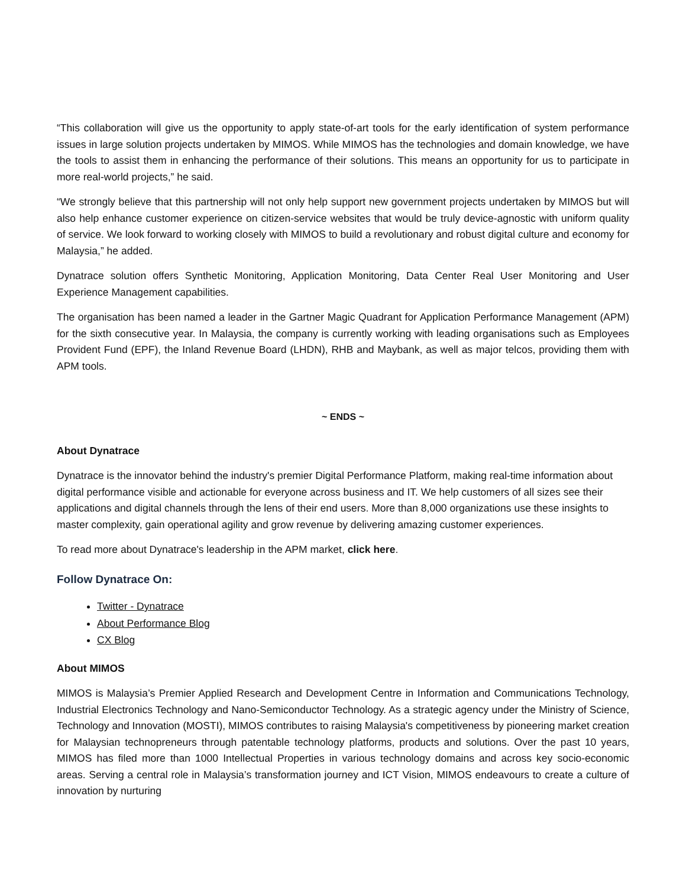“This collaboration will give us the opportunity to apply state-of-art tools for the early identification of system performance issues in large solution projects undertaken by MIMOS. While MIMOS has the technologies and domain knowledge, we have the tools to assist them in enhancing the performance of their solutions. This means an opportunity for us to participate in more real-world projects,” he said.
“We strongly believe that this partnership will not only help support new government projects undertaken by MIMOS but will also help enhance customer experience on citizen-service websites that would be truly device-agnostic with uniform quality of service. We look forward to working closely with MIMOS to build a revolutionary and robust digital culture and economy for Malaysia,” he added.
Dynatrace solution offers Synthetic Monitoring, Application Monitoring, Data Center Real User Monitoring and User Experience Management capabilities.
The organisation has been named a leader in the Gartner Magic Quadrant for Application Performance Management (APM) for the sixth consecutive year. In Malaysia, the company is currently working with leading organisations such as Employees Provident Fund (EPF), the Inland Revenue Board (LHDN), RHB and Maybank, as well as major telcos, providing them with APM tools.
~ ENDS ~
About Dynatrace
Dynatrace is the innovator behind the industry's premier Digital Performance Platform, making real-time information about digital performance visible and actionable for everyone across business and IT. We help customers of all sizes see their applications and digital channels through the lens of their end users. More than 8,000 organizations use these insights to master complexity, gain operational agility and grow revenue by delivering amazing customer experiences.
To read more about Dynatrace's leadership in the APM market, click here.
Follow Dynatrace On:
Twitter - Dynatrace
About Performance Blog
CX Blog
About MIMOS
MIMOS is Malaysia’s Premier Applied Research and Development Centre in Information and Communications Technology, Industrial Electronics Technology and Nano-Semiconductor Technology. As a strategic agency under the Ministry of Science, Technology and Innovation (MOSTI), MIMOS contributes to raising Malaysia's competitiveness by pioneering market creation for Malaysian technopreneurs through patentable technology platforms, products and solutions. Over the past 10 years, MIMOS has filed more than 1000 Intellectual Properties in various technology domains and across key socio-economic areas. Serving a central role in Malaysia’s transformation journey and ICT Vision, MIMOS endeavours to create a culture of innovation by nurturing